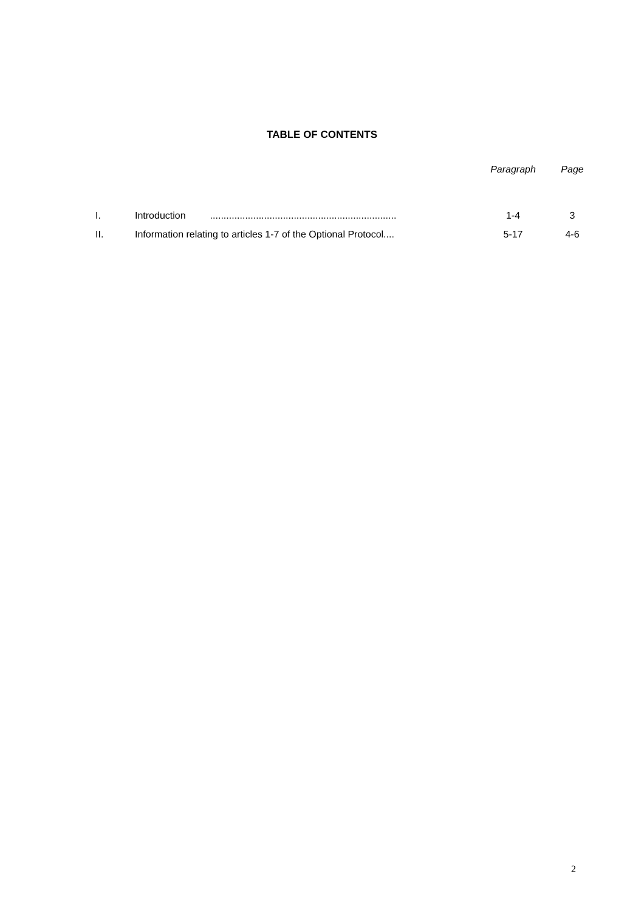TABLE OF CONTENTS
| | | Paragraph | Page |
| --- | --- | --- | --- |
| I. | Introduction ..................................................................... | 1-4 | 3 |
| II. | Information relating to articles 1-7 of the Optional Protocol.... | 5-17 | 4-6 |
2